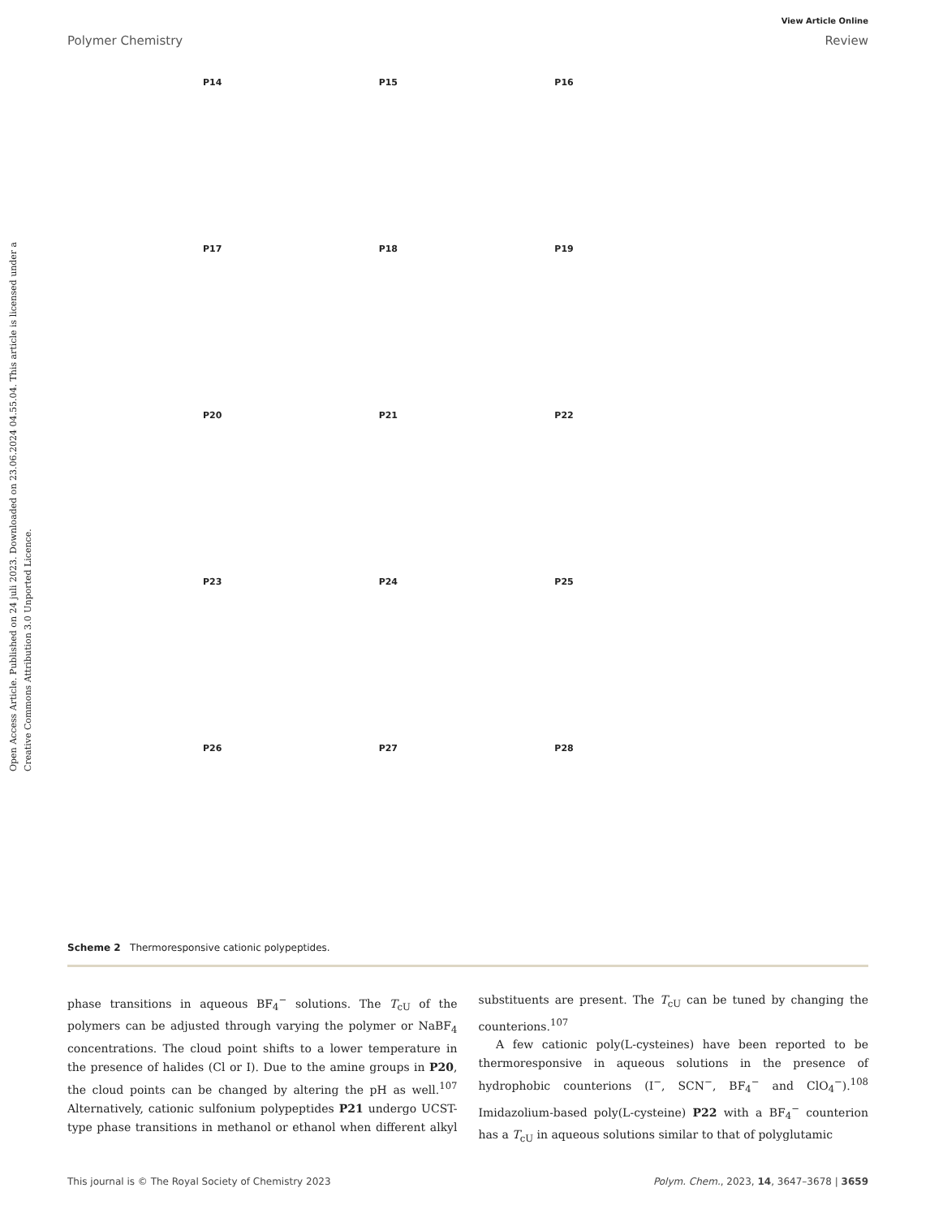Open Access Article. Published on 24 juli 2023. Downloaded on 23.06.2024 04.55.04. This article is licensed under a Creative Commons Attribution 3.0 Unported Licence.
View Article Online
Polymer Chemistry Review
P14
P15
P16
P17
P18
P19
P20
P21
P22
P23
P24
P25
P26
P27
P28
Scheme 2 Thermoresponsive cationic polypeptides.
phase transitions in aqueous BF<sub>4</sub><sup>−</sup> solutions. The T<sub>cU</sub> of the polymers can be adjusted through varying the polymer or NaBF<sub>4</sub> concentrations. The cloud point shifts to a lower temperature in the presence of halides (Cl or I). Due to the amine groups in P20, the cloud points can be changed by altering the pH as well.<sup>107</sup> Alternatively, cationic sulfonium polypeptides P21 undergo UCST-type phase transitions in methanol or ethanol when different alkyl substituents are present. The T<sub>cU</sub> can be tuned by changing the counterions.<sup>107</sup>
A few cationic poly(L-cysteines) have been reported to be thermoresponsive in aqueous solutions in the presence of hydrophobic counterions (I<sup>−</sup>, SCN<sup>−</sup>, BF<sub>4</sub><sup>−</sup> and ClO<sub>4</sub><sup>−</sup>).<sup>108</sup> Imidazolium-based poly(L-cysteine) P22 with a BF<sub>4</sub><sup>−</sup> counterion has a T<sub>cU</sub> in aqueous solutions similar to that of polyglutamic
This journal is © The Royal Society of Chemistry 2023 Polym. Chem., 2023, 14, 3647–3678 | 3659